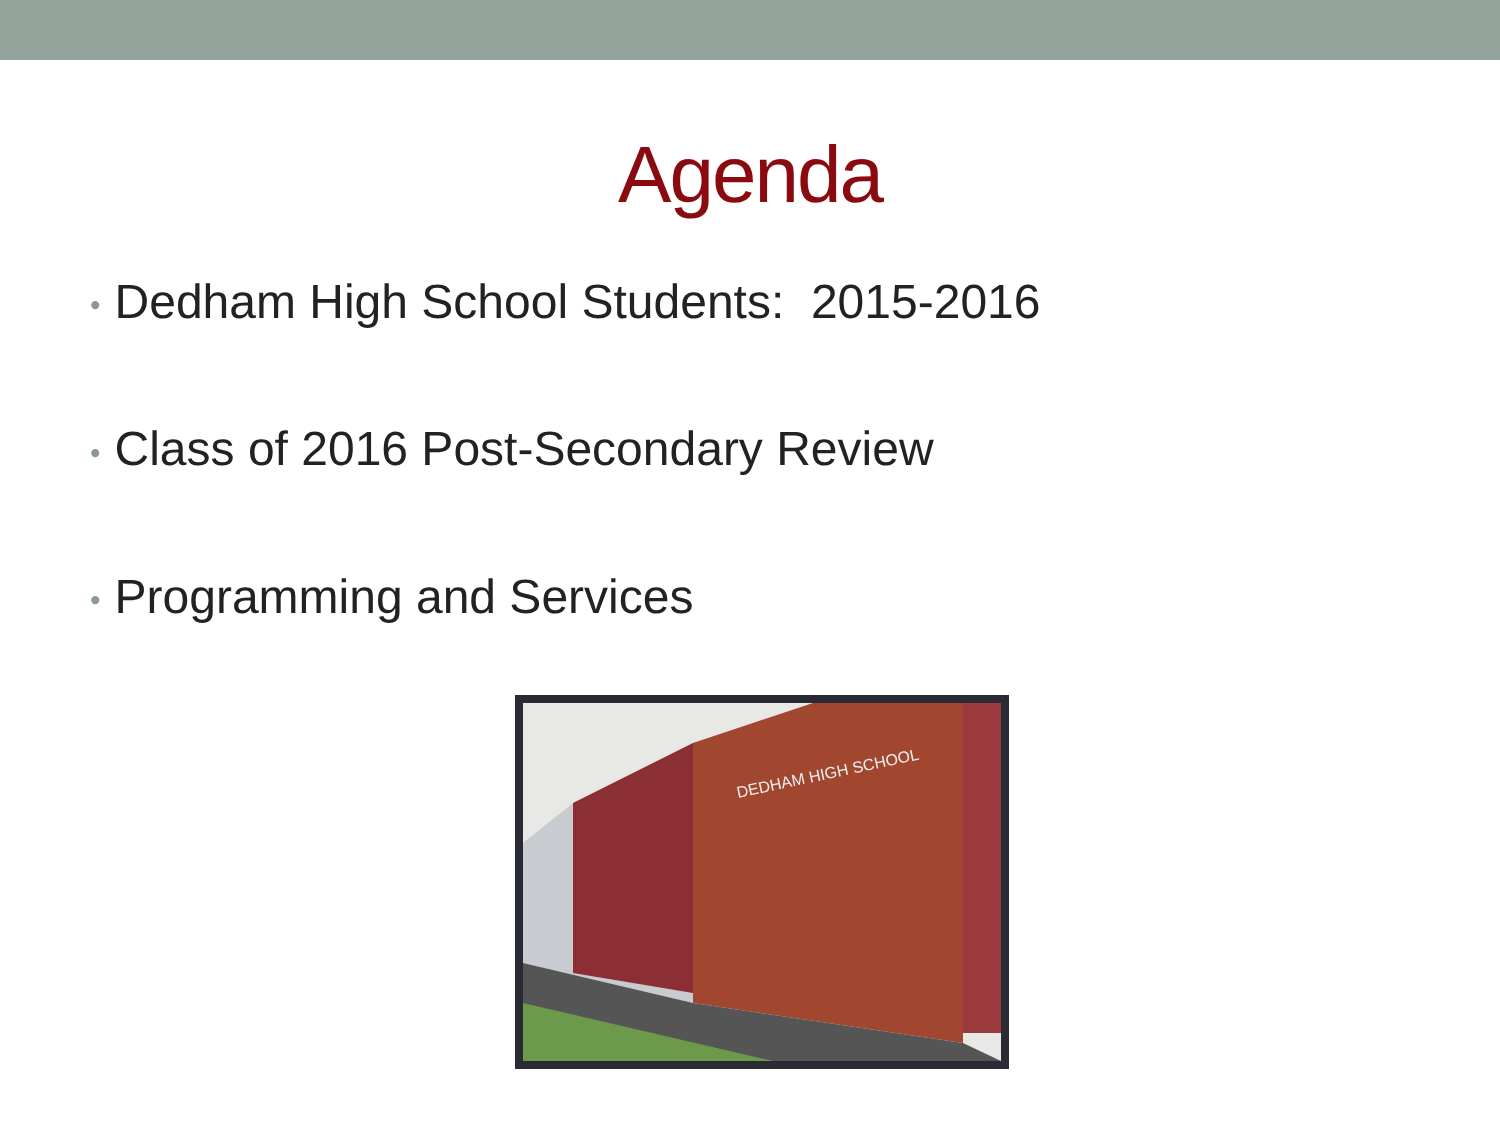Agenda
• Dedham High School Students: 2015-2016
• Class of 2016 Post-Secondary Review
• Programming and Services
DEDHAM HIGH SCHOOL